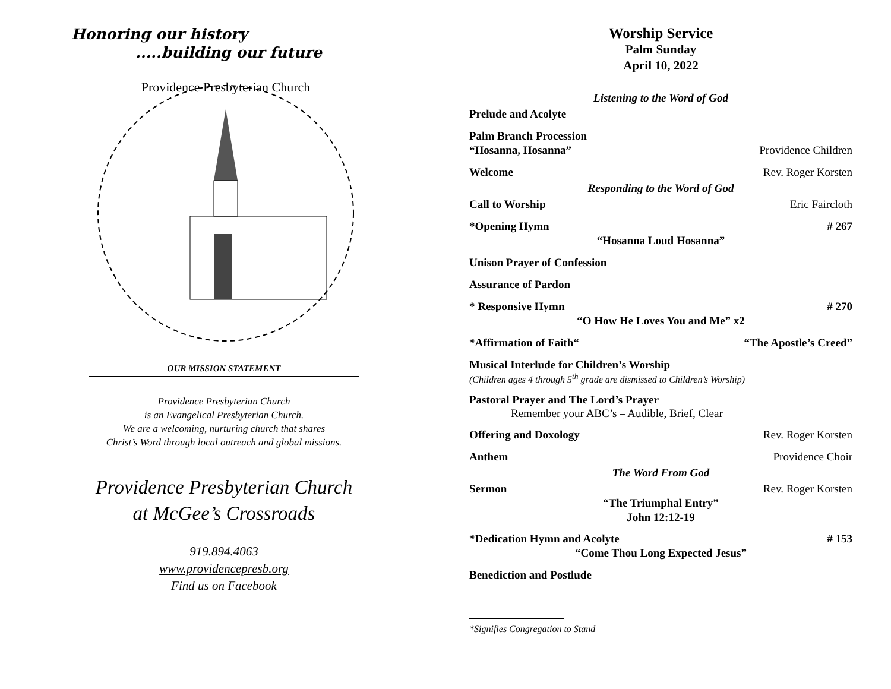Honoring our history
.....building our future
Providence Presbyterian Church
OUR MISSION STATEMENT
Providence Presbyterian Church
is an Evangelical Presbyterian Church.
We are a welcoming, nurturing church that shares
Christ’s Word through local outreach and global missions.
Providence Presbyterian Church
at McGee’s Crossroads
919.894.4063
www.providencepresb.org
Find us on Facebook
Worship Service
Palm Sunday
April 10, 2022
Listening to the Word of God
Prelude and Acolyte
Palm Branch Procession
“Hosanna, Hosanna” Providence Children
Welcome Rev. Roger Korsten
Responding to the Word of God
Call to Worship Eric Faircloth
*Opening Hymn # 267
“Hosanna Loud Hosanna”
Unison Prayer of Confession
Assurance of Pardon
* Responsive Hymn # 270
“O How He Loves You and Me” x2
*Affirmation of Faith““The Apostle’s Creed”
Musical Interlude for Children’s Worship
(Children ages 4 through 5<sup>th</sup> grade are dismissed to Children’s Worship)
Pastoral Prayer and The Lord’s Prayer
Remember your ABC’s – Audible, Brief, Clear
Offering and Doxology Rev. Roger Korsten
Anthem Providence Choir
The Word From God
Sermon Rev. Roger Korsten
“The Triumphal Entry”
John 12:12-19
*Dedication Hymn and Acolyte # 153
“Come Thou Long Expected Jesus”
Benediction and Postlude
*Signifies Congregation to Stand